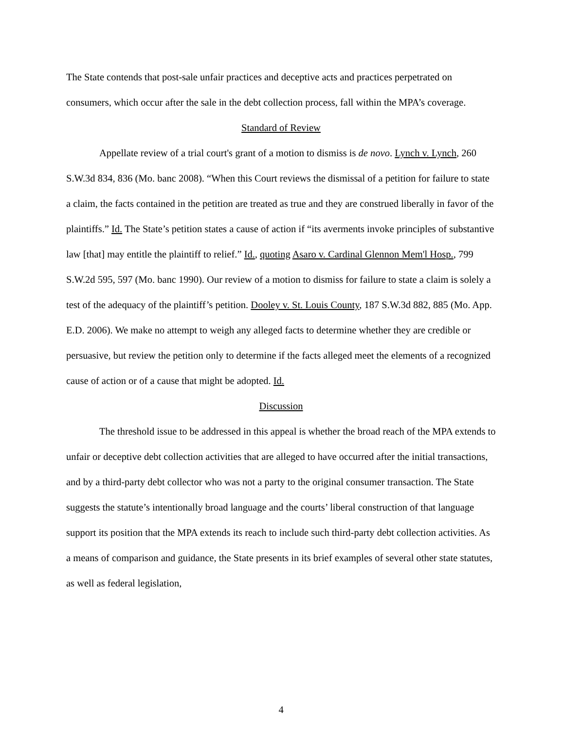The State contends that post-sale unfair practices and deceptive acts and practices perpetrated on consumers, which occur after the sale in the debt collection process, fall within the MPA’s coverage.
Standard of Review
Appellate review of a trial court's grant of a motion to dismiss is de novo. Lynch v. Lynch, 260 S.W.3d 834, 836 (Mo. banc 2008). “When this Court reviews the dismissal of a petition for failure to state a claim, the facts contained in the petition are treated as true and they are construed liberally in favor of the plaintiffs.” Id. The State’s petition states a cause of action if “its averments invoke principles of substantive law [that] may entitle the plaintiff to relief.” Id., quoting Asaro v. Cardinal Glennon Mem'l Hosp., 799 S.W.2d 595, 597 (Mo. banc 1990). Our review of a motion to dismiss for failure to state a claim is solely a test of the adequacy of the plaintiff’s petition. Dooley v. St. Louis County, 187 S.W.3d 882, 885 (Mo. App. E.D. 2006). We make no attempt to weigh any alleged facts to determine whether they are credible or persuasive, but review the petition only to determine if the facts alleged meet the elements of a recognized cause of action or of a cause that might be adopted. Id.
Discussion
The threshold issue to be addressed in this appeal is whether the broad reach of the MPA extends to unfair or deceptive debt collection activities that are alleged to have occurred after the initial transactions, and by a third-party debt collector who was not a party to the original consumer transaction. The State suggests the statute’s intentionally broad language and the courts’ liberal construction of that language support its position that the MPA extends its reach to include such third-party debt collection activities. As a means of comparison and guidance, the State presents in its brief examples of several other state statutes, as well as federal legislation,
4